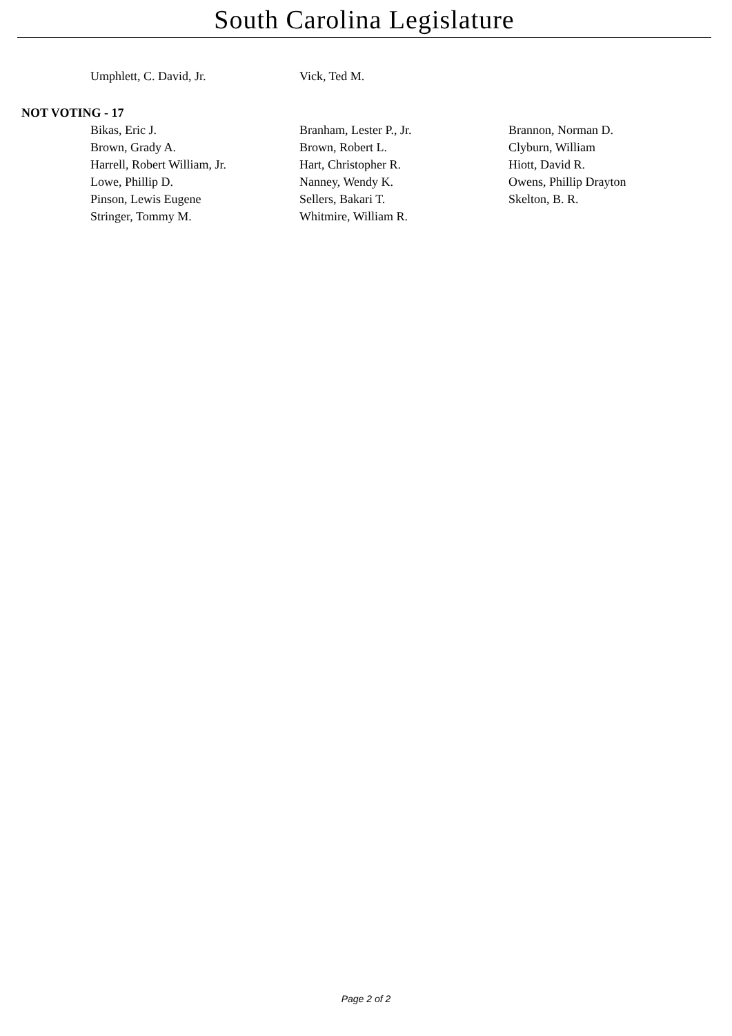South Carolina Legislature
| Umphlett, C. David, Jr. | Vick, Ted M. | |
NOT VOTING - 17
| Bikas, Eric J. | Branham, Lester P., Jr. | Brannon, Norman D. |
| Brown, Grady A. | Brown, Robert L. | Clyburn, William |
| Harrell, Robert William, Jr. | Hart, Christopher R. | Hiott, David R. |
| Lowe, Phillip D. | Nanney, Wendy K. | Owens, Phillip Drayton |
| Pinson, Lewis Eugene | Sellers, Bakari T. | Skelton, B. R. |
| Stringer, Tommy M. | Whitmire, William R. | |
Page 2 of 2